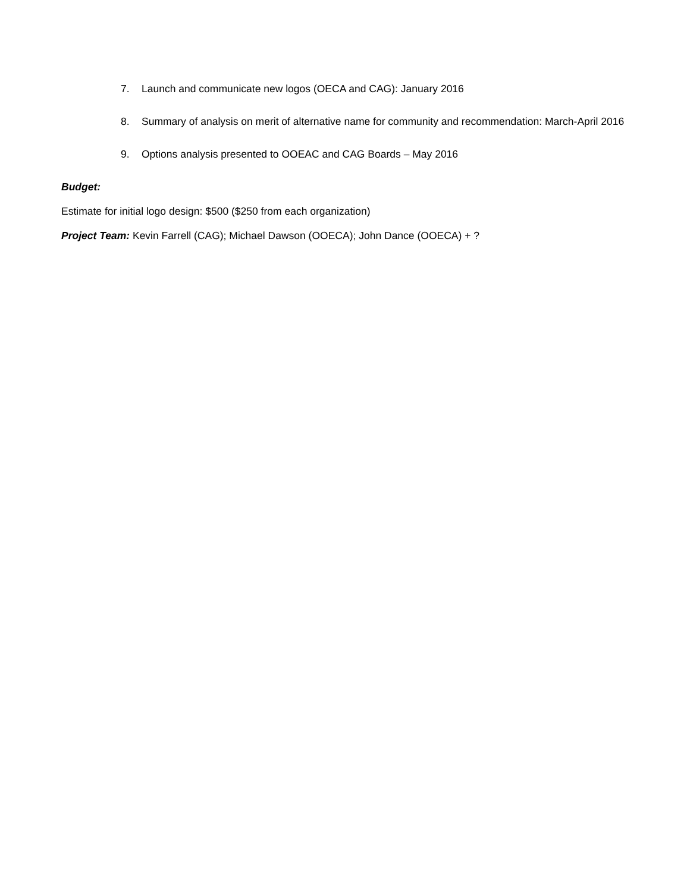7. Launch and communicate new logos (OECA and CAG): January 2016
8. Summary of analysis on merit of alternative name for community and recommendation: March-April 2016
9. Options analysis presented to OOEAC and CAG Boards – May 2016
Budget:
Estimate for initial logo design: $500 ($250 from each organization)
Project Team: Kevin Farrell (CAG); Michael Dawson (OOECA); John Dance (OOECA) + ?